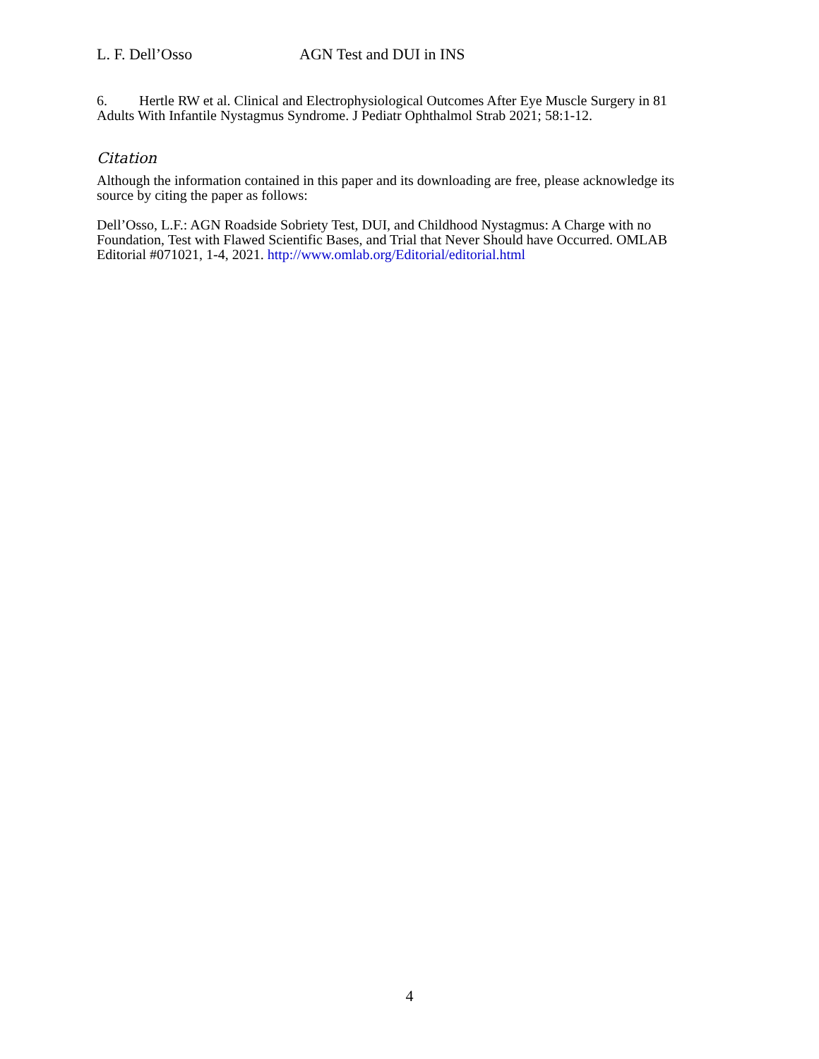L. F. Dell’Osso AGN Test and DUI in INS
6. Hertle RW et al. Clinical and Electrophysiological Outcomes After Eye Muscle Surgery in 81 Adults With Infantile Nystagmus Syndrome. J Pediatr Ophthalmol Strab 2021; 58:1-12.
Citation
Although the information contained in this paper and its downloading are free, please acknowledge its source by citing the paper as follows:
Dell’Osso, L.F.: AGN Roadside Sobriety Test, DUI, and Childhood Nystagmus: A Charge with no Foundation, Test with Flawed Scientific Bases, and Trial that Never Should have Occurred. OMLAB Editorial #071021, 1-4, 2021. http://www.omlab.org/Editorial/editorial.html
4